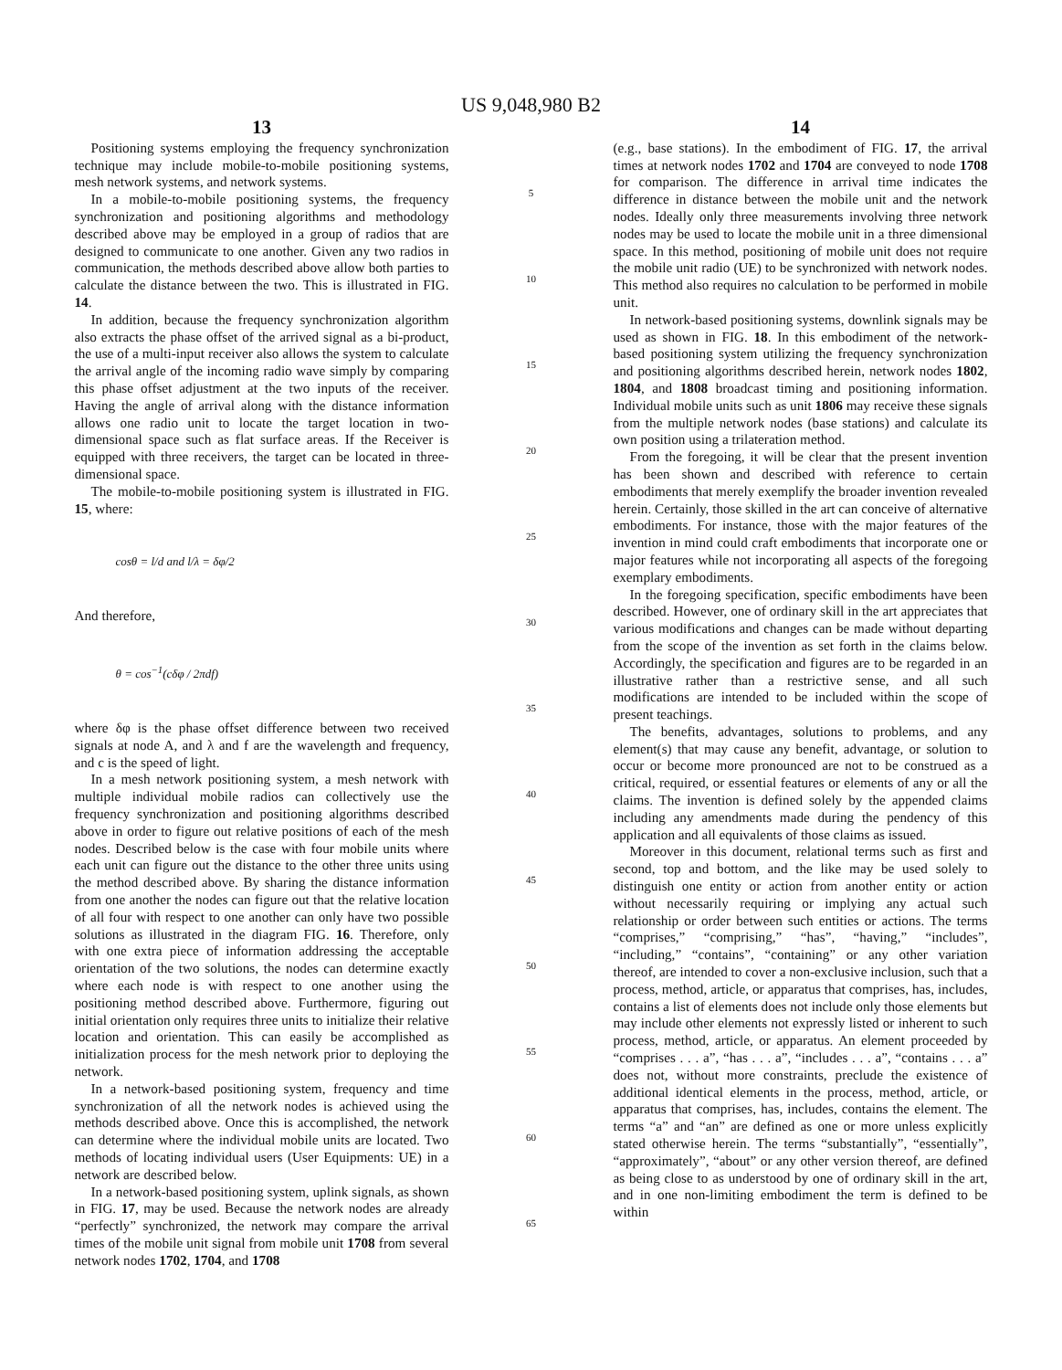US 9,048,980 B2
13
Positioning systems employing the frequency synchronization technique may include mobile-to-mobile positioning systems, mesh network systems, and network systems.
In a mobile-to-mobile positioning systems, the frequency synchronization and positioning algorithms and methodology described above may be employed in a group of radios that are designed to communicate to one another. Given any two radios in communication, the methods described above allow both parties to calculate the distance between the two. This is illustrated in FIG. 14.
In addition, because the frequency synchronization algorithm also extracts the phase offset of the arrived signal as a bi-product, the use of a multi-input receiver also allows the system to calculate the arrival angle of the incoming radio wave simply by comparing this phase offset adjustment at the two inputs of the receiver. Having the angle of arrival along with the distance information allows one radio unit to locate the target location in two-dimensional space such as flat surface areas. If the Receiver is equipped with three receivers, the target can be located in three-dimensional space.
The mobile-to-mobile positioning system is illustrated in FIG. 15, where:
cosθ = l/d and l/λ = δφ/2
And therefore,
θ = cos<sup>−1</sup>(cδφ / 2πdf)
where δφ is the phase offset difference between two received signals at node A, and λ and f are the wavelength and frequency, and c is the speed of light.
In a mesh network positioning system, a mesh network with multiple individual mobile radios can collectively use the frequency synchronization and positioning algorithms described above in order to figure out relative positions of each of the mesh nodes. Described below is the case with four mobile units where each unit can figure out the distance to the other three units using the method described above. By sharing the distance information from one another the nodes can figure out that the relative location of all four with respect to one another can only have two possible solutions as illustrated in the diagram FIG. 16. Therefore, only with one extra piece of information addressing the acceptable orientation of the two solutions, the nodes can determine exactly where each node is with respect to one another using the positioning method described above. Furthermore, figuring out initial orientation only requires three units to initialize their relative location and orientation. This can easily be accomplished as initialization process for the mesh network prior to deploying the network.
In a network-based positioning system, frequency and time synchronization of all the network nodes is achieved using the methods described above. Once this is accomplished, the network can determine where the individual mobile units are located. Two methods of locating individual users (User Equipments: UE) in a network are described below.
In a network-based positioning system, uplink signals, as shown in FIG. 17, may be used. Because the network nodes are already “perfectly” synchronized, the network may compare the arrival times of the mobile unit signal from mobile unit 1708 from several network nodes 1702, 1704, and 1708
5
10
15
20
25
30
35
40
45
50
55
60
65
14
(e.g., base stations). In the embodiment of FIG. 17, the arrival times at network nodes 1702 and 1704 are conveyed to node 1708 for comparison. The difference in arrival time indicates the difference in distance between the mobile unit and the network nodes. Ideally only three measurements involving three network nodes may be used to locate the mobile unit in a three dimensional space. In this method, positioning of mobile unit does not require the mobile unit radio (UE) to be synchronized with network nodes. This method also requires no calculation to be performed in mobile unit.
In network-based positioning systems, downlink signals may be used as shown in FIG. 18. In this embodiment of the network-based positioning system utilizing the frequency synchronization and positioning algorithms described herein, network nodes 1802, 1804, and 1808 broadcast timing and positioning information. Individual mobile units such as unit 1806 may receive these signals from the multiple network nodes (base stations) and calculate its own position using a trilateration method.
From the foregoing, it will be clear that the present invention has been shown and described with reference to certain embodiments that merely exemplify the broader invention revealed herein. Certainly, those skilled in the art can conceive of alternative embodiments. For instance, those with the major features of the invention in mind could craft embodiments that incorporate one or major features while not incorporating all aspects of the foregoing exemplary embodiments.
In the foregoing specification, specific embodiments have been described. However, one of ordinary skill in the art appreciates that various modifications and changes can be made without departing from the scope of the invention as set forth in the claims below. Accordingly, the specification and figures are to be regarded in an illustrative rather than a restrictive sense, and all such modifications are intended to be included within the scope of present teachings.
The benefits, advantages, solutions to problems, and any element(s) that may cause any benefit, advantage, or solution to occur or become more pronounced are not to be construed as a critical, required, or essential features or elements of any or all the claims. The invention is defined solely by the appended claims including any amendments made during the pendency of this application and all equivalents of those claims as issued.
Moreover in this document, relational terms such as first and second, top and bottom, and the like may be used solely to distinguish one entity or action from another entity or action without necessarily requiring or implying any actual such relationship or order between such entities or actions. The terms “comprises,” “comprising,” “has”, “having,” “includes”, “including,” “contains”, “containing” or any other variation thereof, are intended to cover a non-exclusive inclusion, such that a process, method, article, or apparatus that comprises, has, includes, contains a list of elements does not include only those elements but may include other elements not expressly listed or inherent to such process, method, article, or apparatus. An element proceeded by “comprises . . . a”, “has . . . a”, “includes . . . a”, “contains . . . a” does not, without more constraints, preclude the existence of additional identical elements in the process, method, article, or apparatus that comprises, has, includes, contains the element. The terms “a” and “an” are defined as one or more unless explicitly stated otherwise herein. The terms “substantially”, “essentially”, “approximately”, “about” or any other version thereof, are defined as being close to as understood by one of ordinary skill in the art, and in one non-limiting embodiment the term is defined to be within